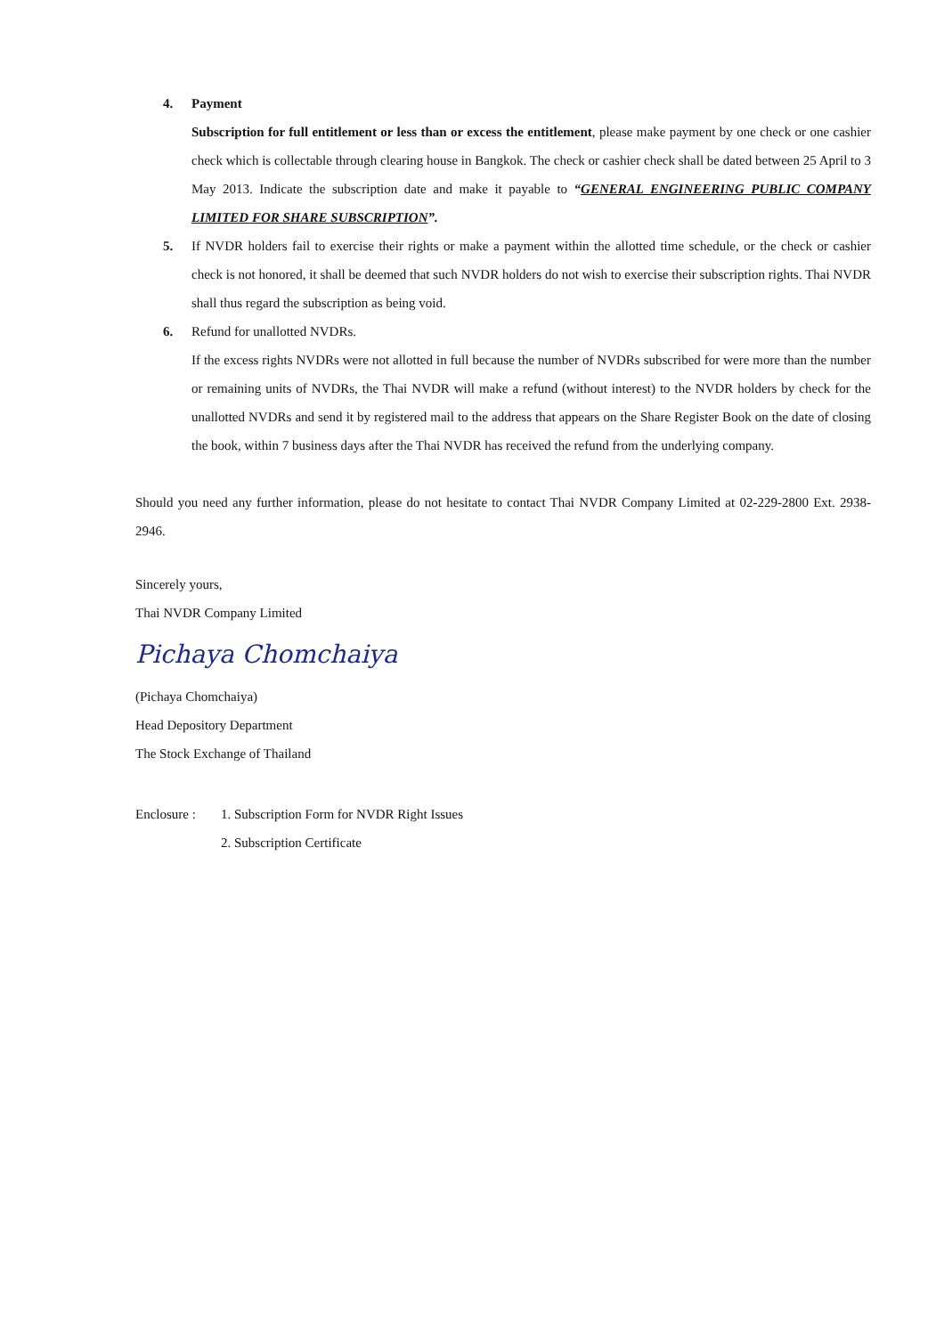4. Payment
Subscription for full entitlement or less than or excess the entitlement, please make payment by one check or one cashier check which is collectable through clearing house in Bangkok. The check or cashier check shall be dated between 25 April to 3 May 2013. Indicate the subscription date and make it payable to “GENERAL ENGINEERING PUBLIC COMPANY LIMITED FOR SHARE SUBSCRIPTION”.
5. If NVDR holders fail to exercise their rights or make a payment within the allotted time schedule, or the check or cashier check is not honored, it shall be deemed that such NVDR holders do not wish to exercise their subscription rights. Thai NVDR shall thus regard the subscription as being void.
6. Refund for unallotted NVDRs.
If the excess rights NVDRs were not allotted in full because the number of NVDRs subscribed for were more than the number or remaining units of NVDRs, the Thai NVDR will make a refund (without interest) to the NVDR holders by check for the unallotted NVDRs and send it by registered mail to the address that appears on the Share Register Book on the date of closing the book, within 7 business days after the Thai NVDR has received the refund from the underlying company.
Should you need any further information, please do not hesitate to contact Thai NVDR Company Limited at 02-229-2800 Ext. 2938-2946.
Sincerely yours,
Thai NVDR Company Limited
Pichaya Chomchaiya
(Pichaya Chomchaiya)
Head Depository Department
The Stock Exchange of Thailand
Enclosure :
1. Subscription Form for NVDR Right Issues
2. Subscription Certificate